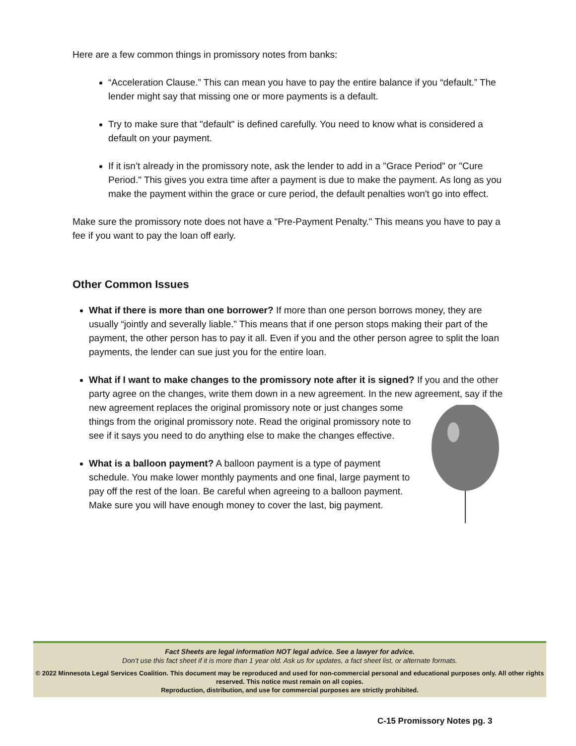Here are a few common things in promissory notes from banks:
“Acceleration Clause.” This can mean you have to pay the entire balance if you “default.” The lender might say that missing one or more payments is a default.
Try to make sure that "default" is defined carefully. You need to know what is considered a default on your payment.
If it isn’t already in the promissory note, ask the lender to add in a "Grace Period" or "Cure Period." This gives you extra time after a payment is due to make the payment. As long as you make the payment within the grace or cure period, the default penalties won't go into effect.
Make sure the promissory note does not have a "Pre-Payment Penalty." This means you have to pay a fee if you want to pay the loan off early.
Other Common Issues
What if there is more than one borrower? If more than one person borrows money, they are usually “jointly and severally liable.” This means that if one person stops making their part of the payment, the other person has to pay it all. Even if you and the other person agree to split the loan payments, the lender can sue just you for the entire loan.
What if I want to make changes to the promissory note after it is signed? If you and the other party agree on the changes, write them down in a new agreement. In the new agreement, say if the new agreement replaces the original promissory note or just changes some things from the original promissory note. Read the original promissory note to see if it says you need to do anything else to make the changes effective.
What is a balloon payment? A balloon payment is a type of payment schedule. You make lower monthly payments and one final, large payment to pay off the rest of the loan. Be careful when agreeing to a balloon payment. Make sure you will have enough money to cover the last, big payment.
Fact Sheets are legal information NOT legal advice. See a lawyer for advice.
Don’t use this fact sheet if it is more than 1 year old. Ask us for updates, a fact sheet list, or alternate formats.
© 2022 Minnesota Legal Services Coalition. This document may be reproduced and used for non-commercial personal and educational purposes only. All other rights reserved. This notice must remain on all copies.
Reproduction, distribution, and use for commercial purposes are strictly prohibited.
C-15 Promissory Notes pg. 3